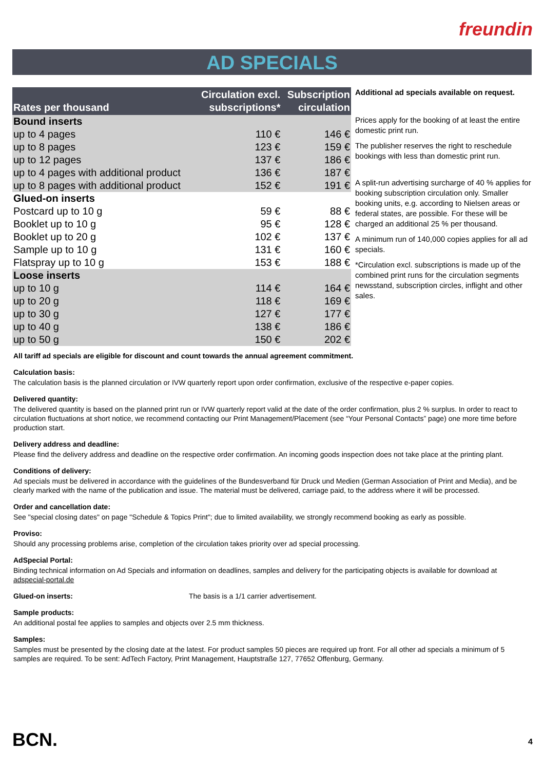freundin
AD SPECIALS
| Rates per thousand | Circulation excl. subscriptions* | Subscription circulation |
| --- | --- | --- |
| Bound inserts | | |
| up to 4 pages | 110 € | 146 € |
| up to 8 pages | 123 € | 159 € |
| up to 12 pages | 137 € | 186 € |
| up to 4 pages with additional product | 136 € | 187 € |
| up to 8 pages with additional product | 152 € | 191 € |
| Glued-on inserts | | |
| Postcard up to 10 g | 59 € | 88 € |
| Booklet up to 10 g | 95 € | 128 € |
| Booklet up to 20 g | 102 € | 137 € |
| Sample up to 10 g | 131 € | 160 € |
| Flatspray up to 10 g | 153 € | 188 € |
| Loose inserts | | |
| up to 10 g | 114 € | 164 € |
| up to 20 g | 118 € | 169 € |
| up to 30 g | 127 € | 177 € |
| up to 40 g | 138 € | 186 € |
| up to 50 g | 150 € | 202 € |
Additional ad specials available on request.
Prices apply for the booking of at least the entire domestic print run.
The publisher reserves the right to reschedule bookings with less than domestic print run.
A split-run advertising surcharge of 40 % applies for booking subscription circulation only. Smaller booking units, e.g. according to Nielsen areas or federal states, are possible. For these will be charged an additional 25 % per thousand.
A minimum run of 140,000 copies applies for all ad specials.
*Circulation excl. subscriptions is made up of the combined print runs for the circulation segments newsstand, subscription circles, inflight and other sales.
All tariff ad specials are eligible for discount and count towards the annual agreement commitment.
Calculation basis:
The calculation basis is the planned circulation or IVW quarterly report upon order confirmation, exclusive of the respective e-paper copies.
Delivered quantity:
The delivered quantity is based on the planned print run or IVW quarterly report valid at the date of the order confirmation, plus 2 % surplus. In order to react to circulation fluctuations at short notice, we recommend contacting our Print Management/Placement (see “Your Personal Contacts” page) one more time before production start.
Delivery address and deadline:
Please find the delivery address and deadline on the respective order confirmation. An incoming goods inspection does not take place at the printing plant.
Conditions of delivery:
Ad specials must be delivered in accordance with the guidelines of the Bundesverband für Druck und Medien (German Association of Print and Media), and be clearly marked with the name of the publication and issue. The material must be delivered, carriage paid, to the address where it will be processed.
Order and cancellation date:
See "special closing dates" on page "Schedule & Topics Print"; due to limited availability, we strongly recommend booking as early as possible.
Proviso:
Should any processing problems arise, completion of the circulation takes priority over ad special processing.
AdSpecial Portal:
Binding technical information on Ad Specials and information on deadlines, samples and delivery for the participating objects is available for download at
adspecial-portal.de
Glued-on inserts: The basis is a 1/1 carrier advertisement.
Sample products:
An additional postal fee applies to samples and objects over 2.5 mm thickness.
Samples:
Samples must be presented by the closing date at the latest. For product samples 50 pieces are required up front. For all other ad specials a minimum of 5 samples are required. To be sent: AdTech Factory, Print Management, Hauptstraße 127, 77652 Offenburg, Germany.
BCN. 4